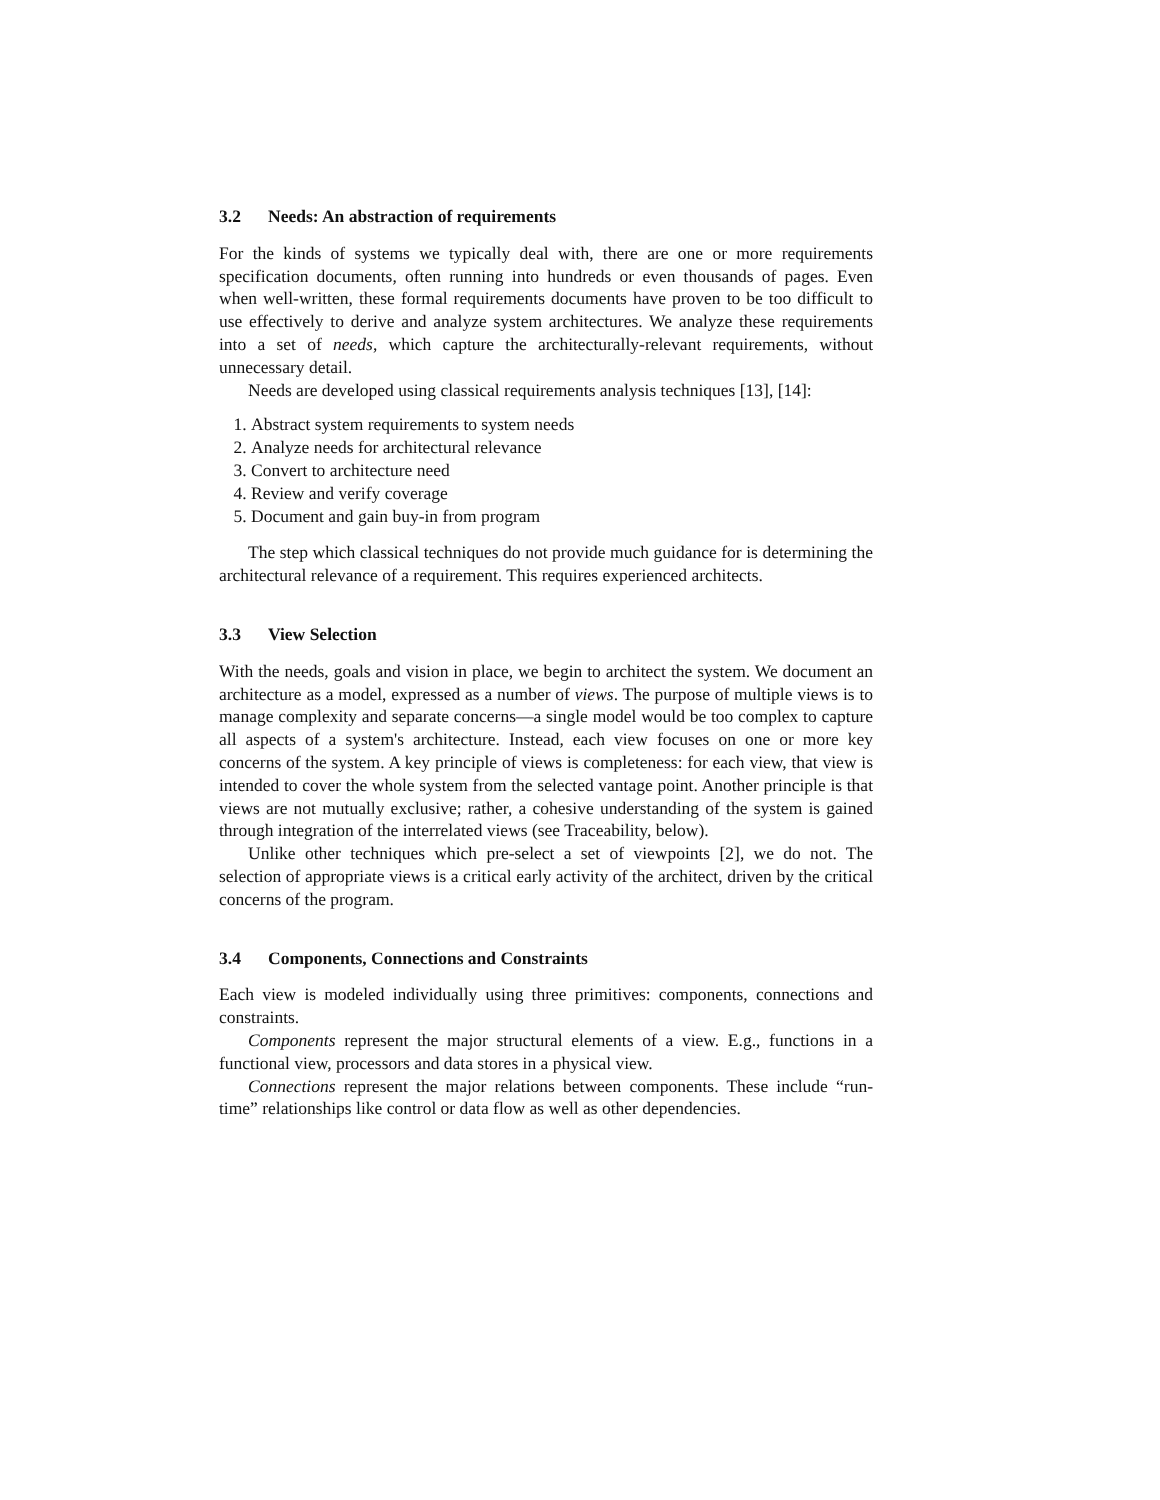3.2 Needs: An abstraction of requirements
For the kinds of systems we typically deal with, there are one or more requirements specification documents, often running into hundreds or even thousands of pages. Even when well-written, these formal requirements documents have proven to be too difficult to use effectively to derive and analyze system architectures. We analyze these requirements into a set of needs, which capture the architecturally-relevant requirements, without unnecessary detail.
Needs are developed using classical requirements analysis techniques [13], [14]:
1. Abstract system requirements to system needs
2. Analyze needs for architectural relevance
3. Convert to architecture need
4. Review and verify coverage
5. Document and gain buy-in from program
The step which classical techniques do not provide much guidance for is determining the architectural relevance of a requirement. This requires experienced architects.
3.3 View Selection
With the needs, goals and vision in place, we begin to architect the system. We document an architecture as a model, expressed as a number of views. The purpose of multiple views is to manage complexity and separate concerns—a single model would be too complex to capture all aspects of a system's architecture. Instead, each view focuses on one or more key concerns of the system. A key principle of views is completeness: for each view, that view is intended to cover the whole system from the selected vantage point. Another principle is that views are not mutually exclusive; rather, a cohesive understanding of the system is gained through integration of the interrelated views (see Traceability, below).
Unlike other techniques which pre-select a set of viewpoints [2], we do not. The selection of appropriate views is a critical early activity of the architect, driven by the critical concerns of the program.
3.4 Components, Connections and Constraints
Each view is modeled individually using three primitives: components, connections and constraints.
Components represent the major structural elements of a view. E.g., functions in a functional view, processors and data stores in a physical view.
Connections represent the major relations between components. These include “run-time” relationships like control or data flow as well as other dependencies.